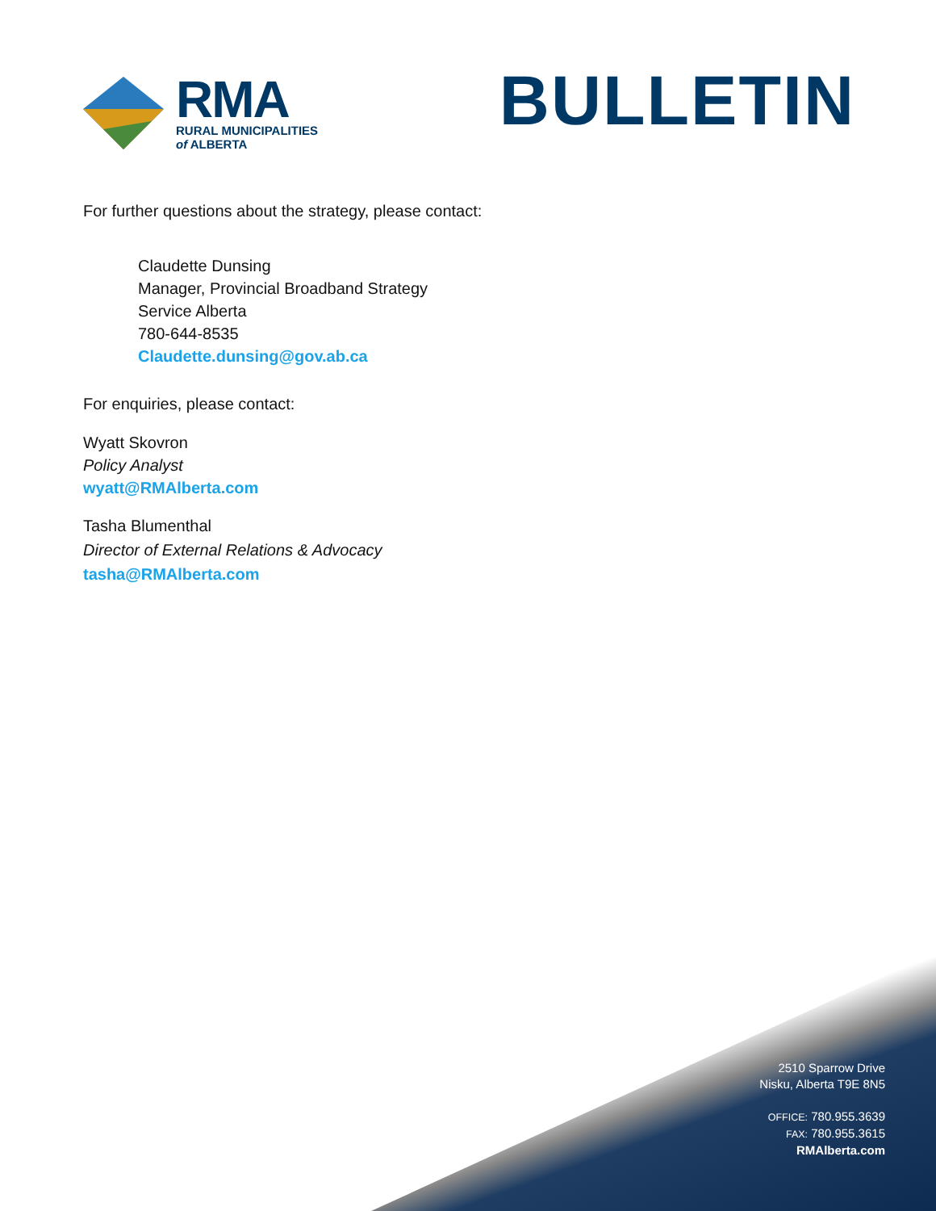RMA
RURAL MUNICIPALITIES
of ALBERTA
BULLETIN
For further questions about the strategy, please contact:
Claudette Dunsing
Manager, Provincial Broadband Strategy
Service Alberta
780-644-8535
Claudette.dunsing@gov.ab.ca
For enquiries, please contact:
Wyatt Skovron
Policy Analyst
wyatt@RMAlberta.com
Tasha Blumenthal
Director of External Relations & Advocacy
tasha@RMAlberta.com
2510 Sparrow Drive
Nisku, Alberta T9E 8N5
OFFICE: 780.955.3639
FAX: 780.955.3615
RMAlberta.com